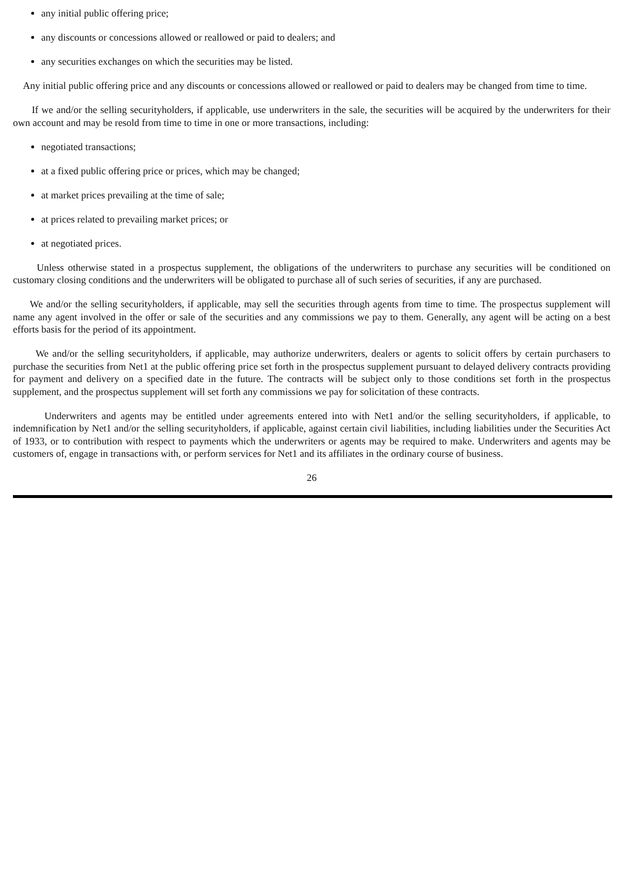any initial public offering price;
any discounts or concessions allowed or reallowed or paid to dealers; and
any securities exchanges on which the securities may be listed.
Any initial public offering price and any discounts or concessions allowed or reallowed or paid to dealers may be changed from time to time.
If we and/or the selling securityholders, if applicable, use underwriters in the sale, the securities will be acquired by the underwriters for their own account and may be resold from time to time in one or more transactions, including:
negotiated transactions;
at a fixed public offering price or prices, which may be changed;
at market prices prevailing at the time of sale;
at prices related to prevailing market prices; or
at negotiated prices.
Unless otherwise stated in a prospectus supplement, the obligations of the underwriters to purchase any securities will be conditioned on customary closing conditions and the underwriters will be obligated to purchase all of such series of securities, if any are purchased.
We and/or the selling securityholders, if applicable, may sell the securities through agents from time to time. The prospectus supplement will name any agent involved in the offer or sale of the securities and any commissions we pay to them. Generally, any agent will be acting on a best efforts basis for the period of its appointment.
We and/or the selling securityholders, if applicable, may authorize underwriters, dealers or agents to solicit offers by certain purchasers to purchase the securities from Net1 at the public offering price set forth in the prospectus supplement pursuant to delayed delivery contracts providing for payment and delivery on a specified date in the future. The contracts will be subject only to those conditions set forth in the prospectus supplement, and the prospectus supplement will set forth any commissions we pay for solicitation of these contracts.
Underwriters and agents may be entitled under agreements entered into with Net1 and/or the selling securityholders, if applicable, to indemnification by Net1 and/or the selling securityholders, if applicable, against certain civil liabilities, including liabilities under the Securities Act of 1933, or to contribution with respect to payments which the underwriters or agents may be required to make. Underwriters and agents may be customers of, engage in transactions with, or perform services for Net1 and its affiliates in the ordinary course of business.
26